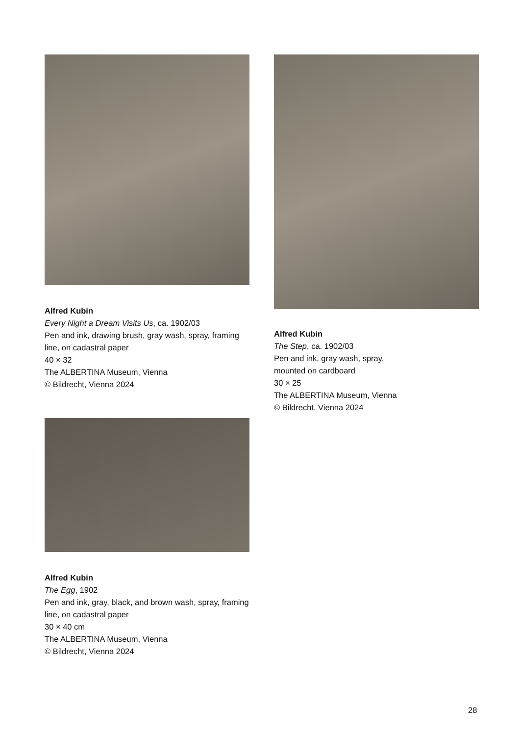Alfred Kubin
Every Night a Dream Visits Us, ca. 1902/03
Pen and ink, drawing brush, gray wash, spray, framing line, on cadastral paper
40 × 32
The ALBERTINA Museum, Vienna
© Bildrecht, Vienna 2024
Alfred Kubin
The Step, ca. 1902/03
Pen and ink, gray wash, spray,
mounted on cardboard
30 × 25
The ALBERTINA Museum, Vienna
© Bildrecht, Vienna 2024
Alfred Kubin
The Egg, 1902
Pen and ink, gray, black, and brown wash, spray, framing line, on cadastral paper
30 × 40 cm
The ALBERTINA Museum, Vienna
© Bildrecht, Vienna 2024
28